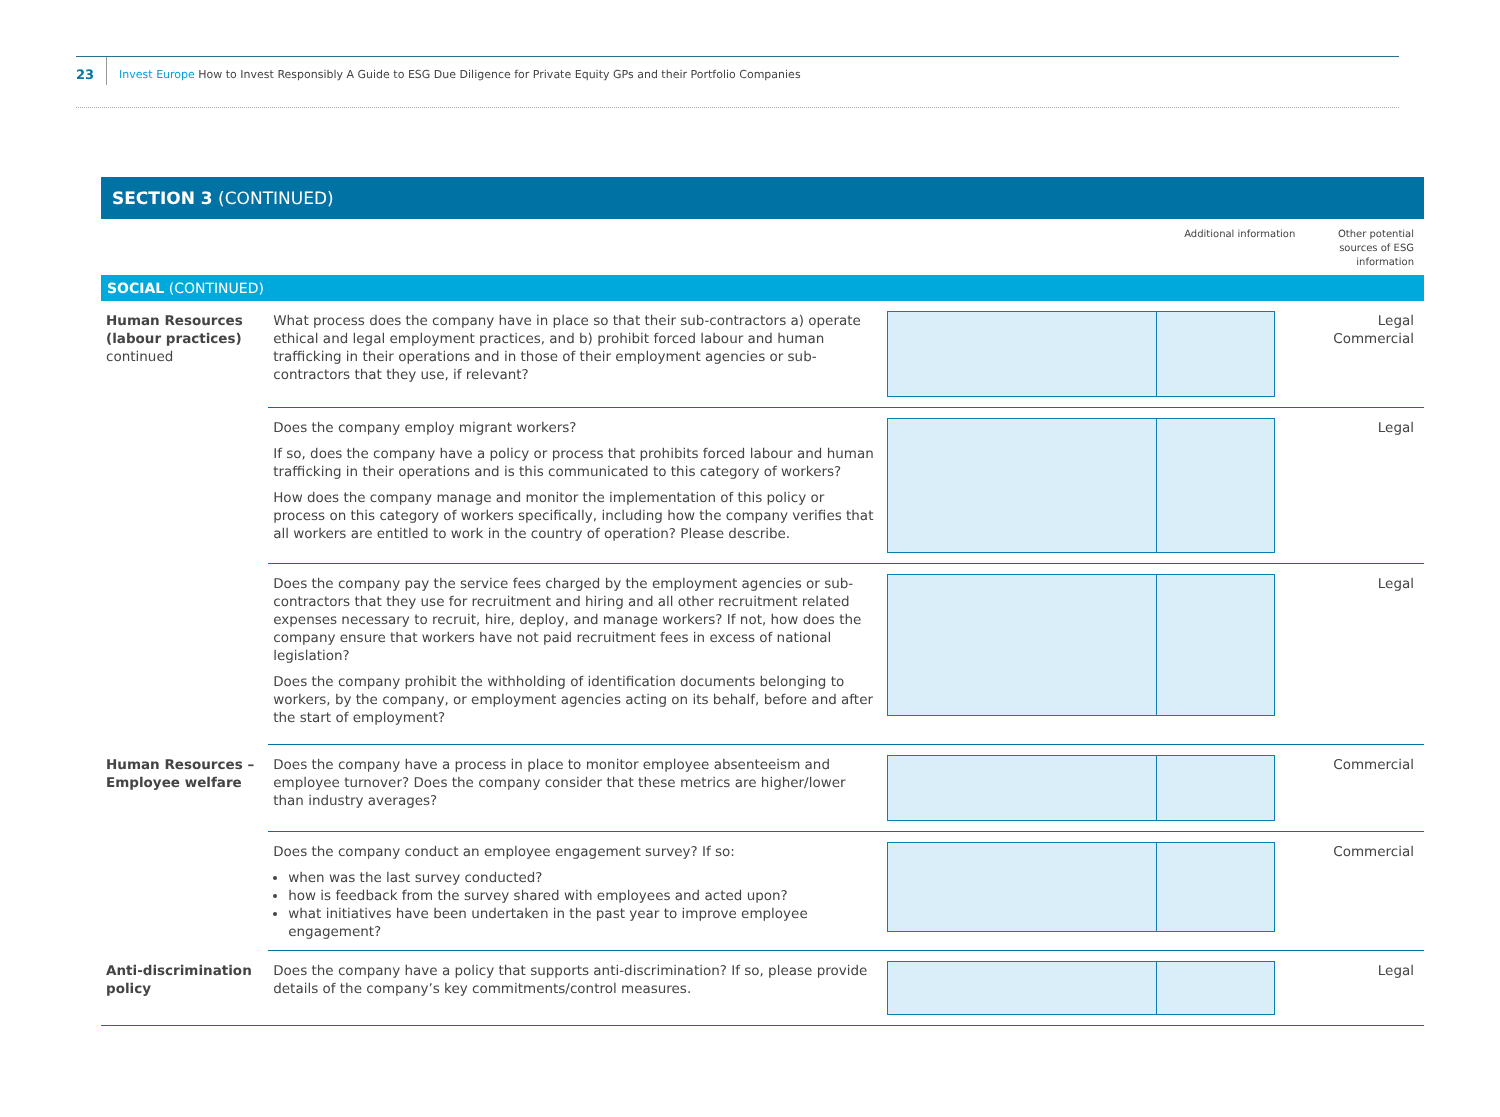23
Invest Europe How to Invest Responsibly A Guide to ESG Due Diligence for Private Equity GPs and their Portfolio Companies
SECTION 3 (CONTINUED)
| | | | Additional information | Other potential sources of ESG information |
| SOCIAL (CONTINUED) | | | | |
| Human Resources (labour practices) continued | What process does the company have in place so that their sub-contractors a) operate ethical and legal employment practices, and b) prohibit forced labour and human trafficking in their operations and in those of their employment agencies or sub-contractors that they use, if relevant? | | | Legal Commercial |
| | Does the company employ migrant workers? If so, does the company have a policy or process that prohibits forced labour and human trafficking in their operations and is this communicated to this category of workers? How does the company manage and monitor the implementation of this policy or process on this category of workers specifically, including how the company verifies that all workers are entitled to work in the country of operation? Please describe. | | | Legal |
| | Does the company pay the service fees charged by the employment agencies or sub-contractors that they use for recruitment and hiring and all other recruitment related expenses necessary to recruit, hire, deploy, and manage workers? If not, how does the company ensure that workers have not paid recruitment fees in excess of national legislation? Does the company prohibit the withholding of identification documents belonging to workers, by the company, or employment agencies acting on its behalf, before and after the start of employment? | | | Legal |
| Human Resources – Employee welfare | Does the company have a process in place to monitor employee absenteeism and employee turnover? Does the company consider that these metrics are higher/lower than industry averages? | | | Commercial |
| | Does the company conduct an employee engagement survey? If so: when was the last survey conducted? how is feedback from the survey shared with employees and acted upon? what initiatives have been undertaken in the past year to improve employee engagement? | | | Commercial |
| Anti-discrimination policy | Does the company have a policy that supports anti-discrimination? If so, please provide details of the company’s key commitments/control measures. | | | Legal |